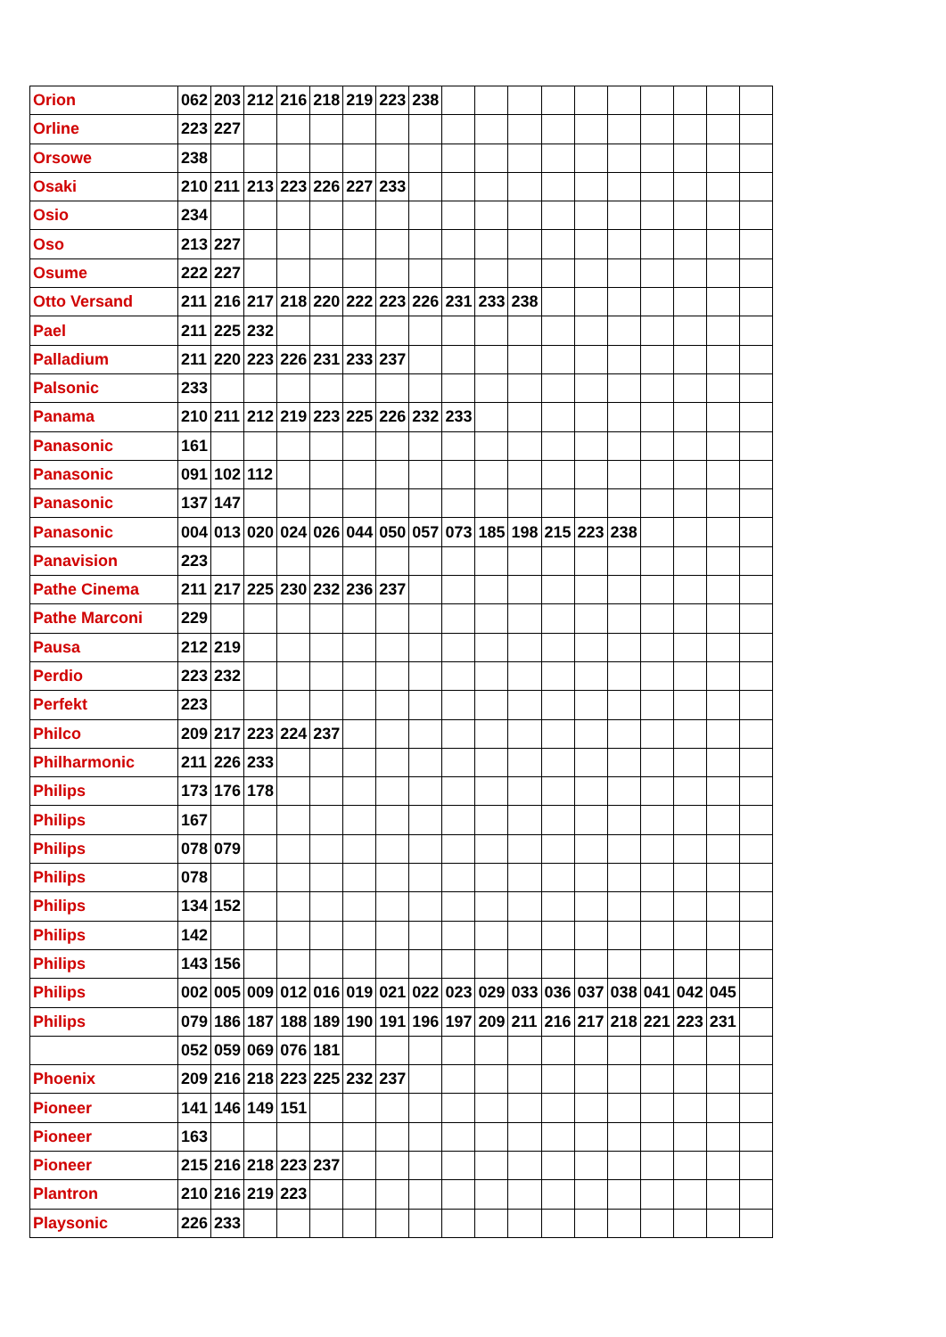| Orion | 062 | 203 | 212 | 216 | 218 | 219 | 223 | 238 | | | | | | | | | | |
| Orline | 223 | 227 | | | | | | | | | | | | | | | | |
| Orsowe | 238 | | | | | | | | | | | | | | | | | |
| Osaki | 210 | 211 | 213 | 223 | 226 | 227 | 233 | | | | | | | | | | | |
| Osio | 234 | | | | | | | | | | | | | | | | | |
| Oso | 213 | 227 | | | | | | | | | | | | | | | | |
| Osume | 222 | 227 | | | | | | | | | | | | | | | | |
| Otto Versand | 211 | 216 | 217 | 218 | 220 | 222 | 223 | 226 | 231 | 233 | 238 | | | | | | | |
| Pael | 211 | 225 | 232 | | | | | | | | | | | | | | | |
| Palladium | 211 | 220 | 223 | 226 | 231 | 233 | 237 | | | | | | | | | | | |
| Palsonic | 233 | | | | | | | | | | | | | | | | | |
| Panama | 210 | 211 | 212 | 219 | 223 | 225 | 226 | 232 | 233 | | | | | | | | | |
| Panasonic | 161 | | | | | | | | | | | | | | | | | |
| Panasonic | 091 | 102 | 112 | | | | | | | | | | | | | | | |
| Panasonic | 137 | 147 | | | | | | | | | | | | | | | | |
| Panasonic | 004 | 013 | 020 | 024 | 026 | 044 | 050 | 057 | 073 | 185 | 198 | 215 | 223 | 238 | | | | |
| Panavision | 223 | | | | | | | | | | | | | | | | | |
| Pathe Cinema | 211 | 217 | 225 | 230 | 232 | 236 | 237 | | | | | | | | | | | |
| Pathe Marconi | 229 | | | | | | | | | | | | | | | | | |
| Pausa | 212 | 219 | | | | | | | | | | | | | | | | |
| Perdio | 223 | 232 | | | | | | | | | | | | | | | | |
| Perfekt | 223 | | | | | | | | | | | | | | | | | |
| Philco | 209 | 217 | 223 | 224 | 237 | | | | | | | | | | | | | |
| Philharmonic | 211 | 226 | 233 | | | | | | | | | | | | | | | |
| Philips | 173 | 176 | 178 | | | | | | | | | | | | | | | |
| Philips | 167 | | | | | | | | | | | | | | | | | |
| Philips | 078 | 079 | | | | | | | | | | | | | | | | |
| Philips | 078 | | | | | | | | | | | | | | | | | |
| Philips | 134 | 152 | | | | | | | | | | | | | | | | |
| Philips | 142 | | | | | | | | | | | | | | | | | |
| Philips | 143 | 156 | | | | | | | | | | | | | | | | |
| Philips | 002 | 005 | 009 | 012 | 016 | 019 | 021 | 022 | 023 | 029 | 033 | 036 | 037 | 038 | 041 | 042 | 045 | |
| Philips | 079 | 186 | 187 | 188 | 189 | 190 | 191 | 196 | 197 | 209 | 211 | 216 | 217 | 218 | 221 | 223 | 231 | |
| | 052 | 059 | 069 | 076 | 181 | | | | | | | | | | | | | |
| Phoenix | 209 | 216 | 218 | 223 | 225 | 232 | 237 | | | | | | | | | | | |
| Pioneer | 141 | 146 | 149 | 151 | | | | | | | | | | | | | | |
| Pioneer | 163 | | | | | | | | | | | | | | | | | |
| Pioneer | 215 | 216 | 218 | 223 | 237 | | | | | | | | | | | | | |
| Plantron | 210 | 216 | 219 | 223 | | | | | | | | | | | | | | |
| Playsonic | 226 | 233 | | | | | | | | | | | | | | | | |